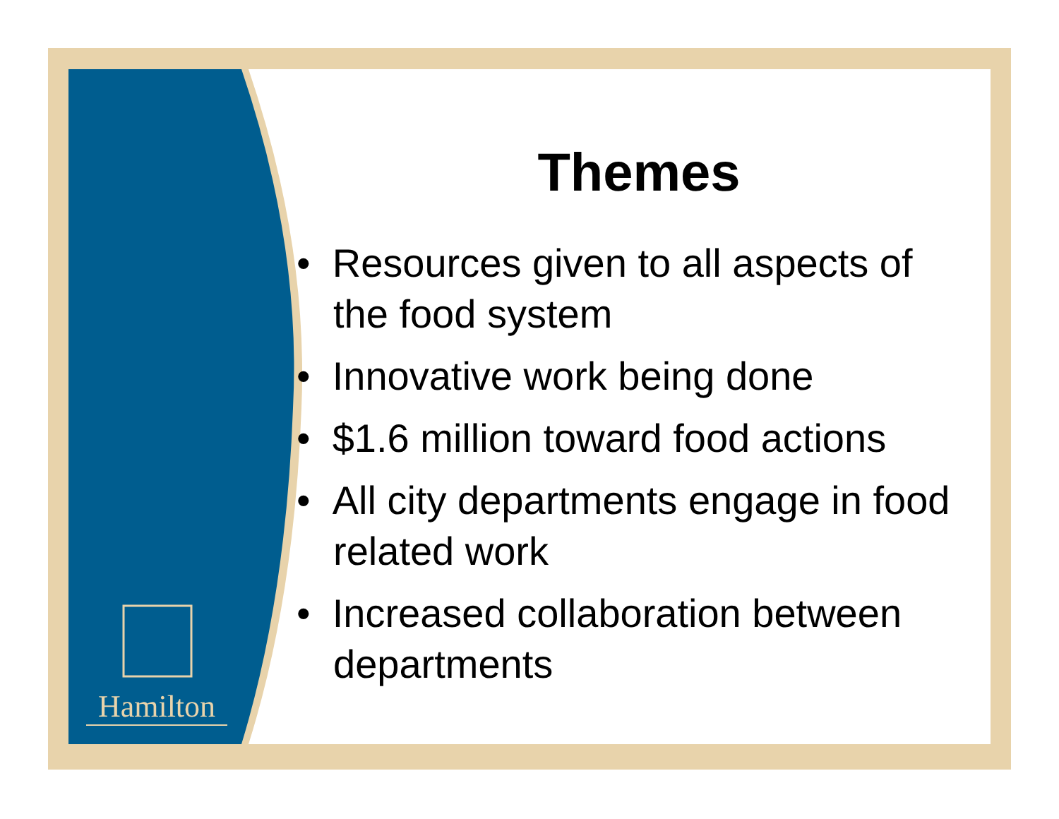Hamilton
Themes
• Resources given to all aspects of the food system
• Innovative work being done
• $1.6 million toward food actions
• All city departments engage in food related work
• Increased collaboration between departments